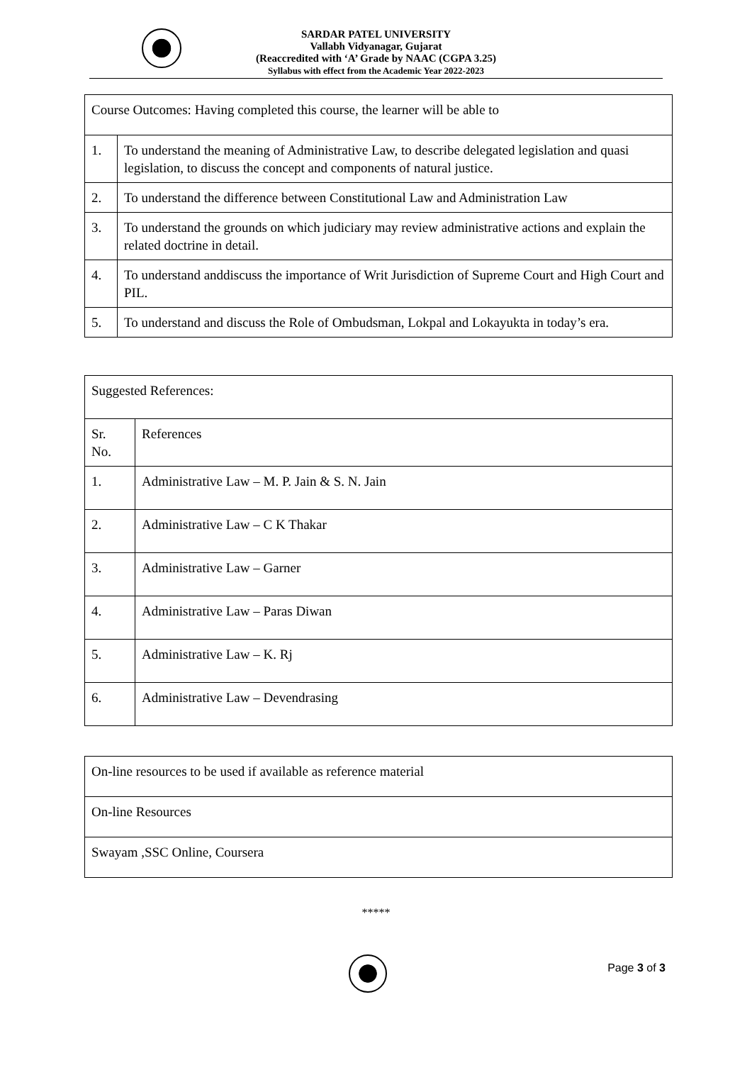SARDAR PATEL UNIVERSITY
Vallabh Vidyanagar, Gujarat
(Reaccredited with ‘A’ Grade by NAAC (CGPA 3.25)
Syllabus with effect from the Academic Year 2022-2023
| Course Outcomes: Having completed this course, the learner will be able to | |
| 1. | To understand the meaning of Administrative Law, to describe delegated legislation and quasi legislation, to discuss the concept and components of natural justice. |
| 2. | To understand the difference between Constitutional Law and Administration Law |
| 3. | To understand the grounds on which judiciary may review administrative actions and explain the related doctrine in detail. |
| 4. | To understand anddiscuss the importance of Writ Jurisdiction of Supreme Court and High Court and PIL. |
| 5. | To understand and discuss the Role of Ombudsman, Lokpal and Lokayukta in today’s era. |
| Suggested References: | |
| Sr. No. | References |
| 1. | Administrative Law – M. P. Jain & S. N. Jain |
| 2. | Administrative Law – C K Thakar |
| 3. | Administrative Law – Garner |
| 4. | Administrative Law – Paras Diwan |
| 5. | Administrative Law – K. Rj |
| 6. | Administrative Law – Devendrasing |
| On-line resources to be used if available as reference material |
| On-line Resources |
| Swayam ,SSC Online, Coursera |
*****
Page 3 of 3